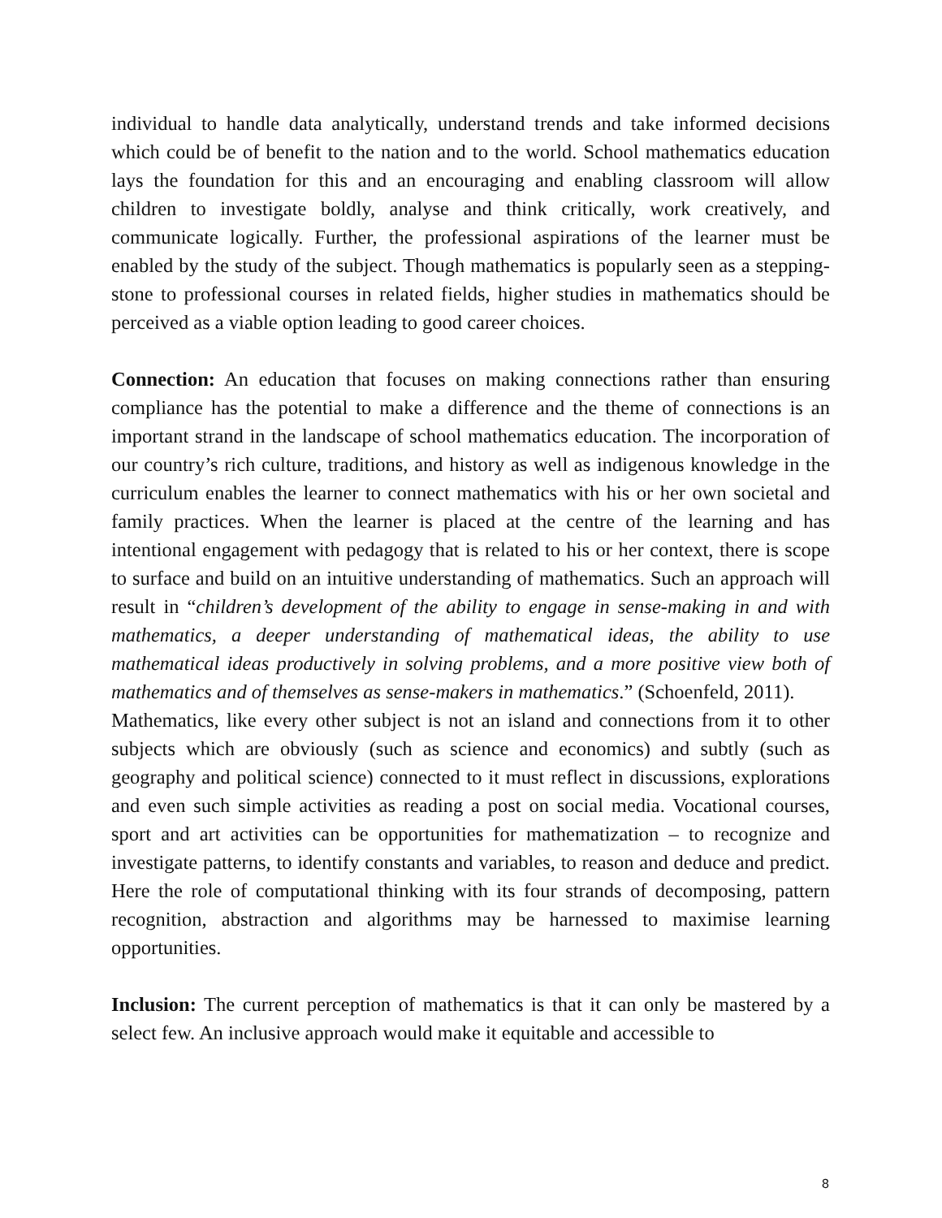individual to handle data analytically, understand trends and take informed decisions which could be of benefit to the nation and to the world. School mathematics education lays the foundation for this and an encouraging and enabling classroom will allow children to investigate boldly, analyse and think critically, work creatively, and communicate logically. Further, the professional aspirations of the learner must be enabled by the study of the subject. Though mathematics is popularly seen as a stepping-stone to professional courses in related fields, higher studies in mathematics should be perceived as a viable option leading to good career choices.
Connection: An education that focuses on making connections rather than ensuring compliance has the potential to make a difference and the theme of connections is an important strand in the landscape of school mathematics education. The incorporation of our country’s rich culture, traditions, and history as well as indigenous knowledge in the curriculum enables the learner to connect mathematics with his or her own societal and family practices. When the learner is placed at the centre of the learning and has intentional engagement with pedagogy that is related to his or her context, there is scope to surface and build on an intuitive understanding of mathematics. Such an approach will result in “children’s development of the ability to engage in sense-making in and with mathematics, a deeper understanding of mathematical ideas, the ability to use mathematical ideas productively in solving problems, and a more positive view both of mathematics and of themselves as sense-makers in mathematics.” (Schoenfeld, 2011).
Mathematics, like every other subject is not an island and connections from it to other subjects which are obviously (such as science and economics) and subtly (such as geography and political science) connected to it must reflect in discussions, explorations and even such simple activities as reading a post on social media. Vocational courses, sport and art activities can be opportunities for mathematization – to recognize and investigate patterns, to identify constants and variables, to reason and deduce and predict. Here the role of computational thinking with its four strands of decomposing, pattern recognition, abstraction and algorithms may be harnessed to maximise learning opportunities.
Inclusion: The current perception of mathematics is that it can only be mastered by a select few. An inclusive approach would make it equitable and accessible to
8